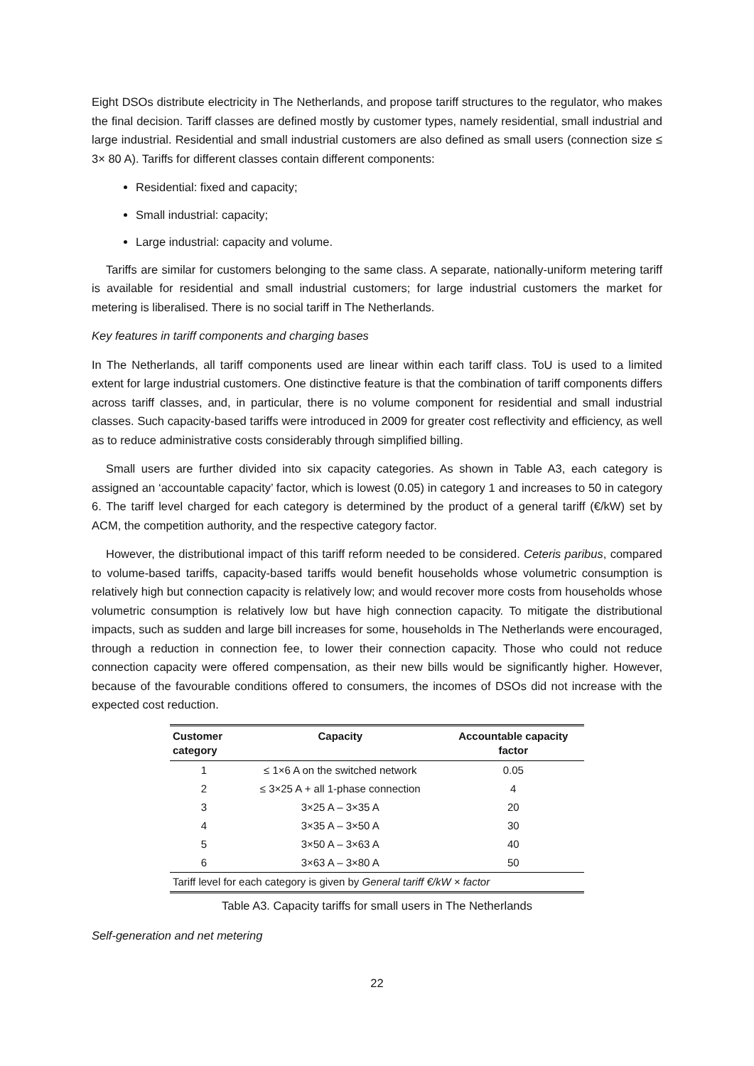Eight DSOs distribute electricity in The Netherlands, and propose tariff structures to the regulator, who makes the final decision. Tariff classes are defined mostly by customer types, namely residential, small industrial and large industrial. Residential and small industrial customers are also defined as small users (connection size ≤ 3× 80 A). Tariffs for different classes contain different components:
Residential: fixed and capacity;
Small industrial: capacity;
Large industrial: capacity and volume.
Tariffs are similar for customers belonging to the same class. A separate, nationally-uniform metering tariff is available for residential and small industrial customers; for large industrial customers the market for metering is liberalised. There is no social tariff in The Netherlands.
Key features in tariff components and charging bases
In The Netherlands, all tariff components used are linear within each tariff class. ToU is used to a limited extent for large industrial customers. One distinctive feature is that the combination of tariff components differs across tariff classes, and, in particular, there is no volume component for residential and small industrial classes. Such capacity-based tariffs were introduced in 2009 for greater cost reflectivity and efficiency, as well as to reduce administrative costs considerably through simplified billing.
Small users are further divided into six capacity categories. As shown in Table A3, each category is assigned an ‘accountable capacity’ factor, which is lowest (0.05) in category 1 and increases to 50 in category 6. The tariff level charged for each category is determined by the product of a general tariff (€/kW) set by ACM, the competition authority, and the respective category factor.
However, the distributional impact of this tariff reform needed to be considered. Ceteris paribus, compared to volume-based tariffs, capacity-based tariffs would benefit households whose volumetric consumption is relatively high but connection capacity is relatively low; and would recover more costs from households whose volumetric consumption is relatively low but have high connection capacity. To mitigate the distributional impacts, such as sudden and large bill increases for some, households in The Netherlands were encouraged, through a reduction in connection fee, to lower their connection capacity. Those who could not reduce connection capacity were offered compensation, as their new bills would be significantly higher. However, because of the favourable conditions offered to consumers, the incomes of DSOs did not increase with the expected cost reduction.
| Customer category | Capacity | Accountable capacity factor |
| --- | --- | --- |
| 1 | ≤ 1×6 A on the switched network | 0.05 |
| 2 | ≤ 3×25 A + all 1-phase connection | 4 |
| 3 | 3×25 A – 3×35 A | 20 |
| 4 | 3×35 A – 3×50 A | 30 |
| 5 | 3×50 A – 3×63 A | 40 |
| 6 | 3×63 A – 3×80 A | 50 |
| Tariff level for each category is given by General tariff €/kW × factor | | |
Table A3. Capacity tariffs for small users in The Netherlands
Self-generation and net metering
22